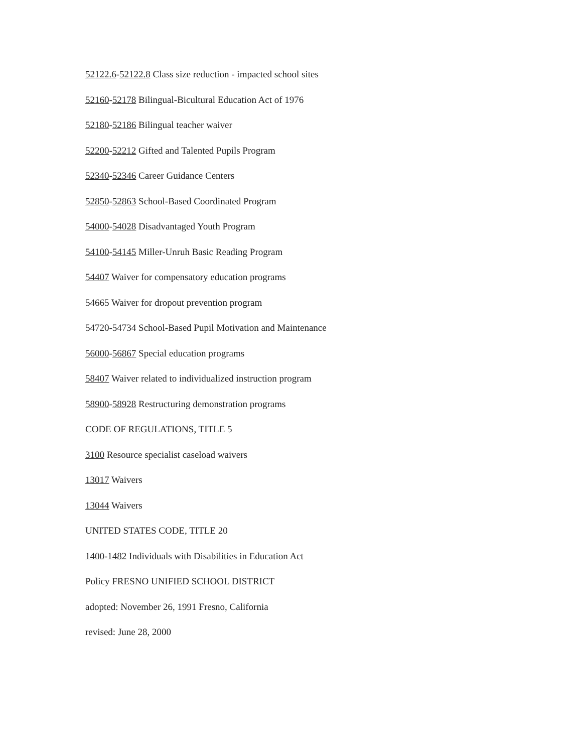52122.6-52122.8 Class size reduction - impacted school sites
52160-52178 Bilingual-Bicultural Education Act of 1976
52180-52186 Bilingual teacher waiver
52200-52212 Gifted and Talented Pupils Program
52340-52346 Career Guidance Centers
52850-52863 School-Based Coordinated Program
54000-54028 Disadvantaged Youth Program
54100-54145 Miller-Unruh Basic Reading Program
54407 Waiver for compensatory education programs
54665 Waiver for dropout prevention program
54720-54734 School-Based Pupil Motivation and Maintenance
56000-56867 Special education programs
58407 Waiver related to individualized instruction program
58900-58928 Restructuring demonstration programs
CODE OF REGULATIONS, TITLE 5
3100 Resource specialist caseload waivers
13017 Waivers
13044 Waivers
UNITED STATES CODE, TITLE 20
1400-1482 Individuals with Disabilities in Education Act
Policy FRESNO UNIFIED SCHOOL DISTRICT
adopted: November 26, 1991 Fresno, California
revised: June 28, 2000